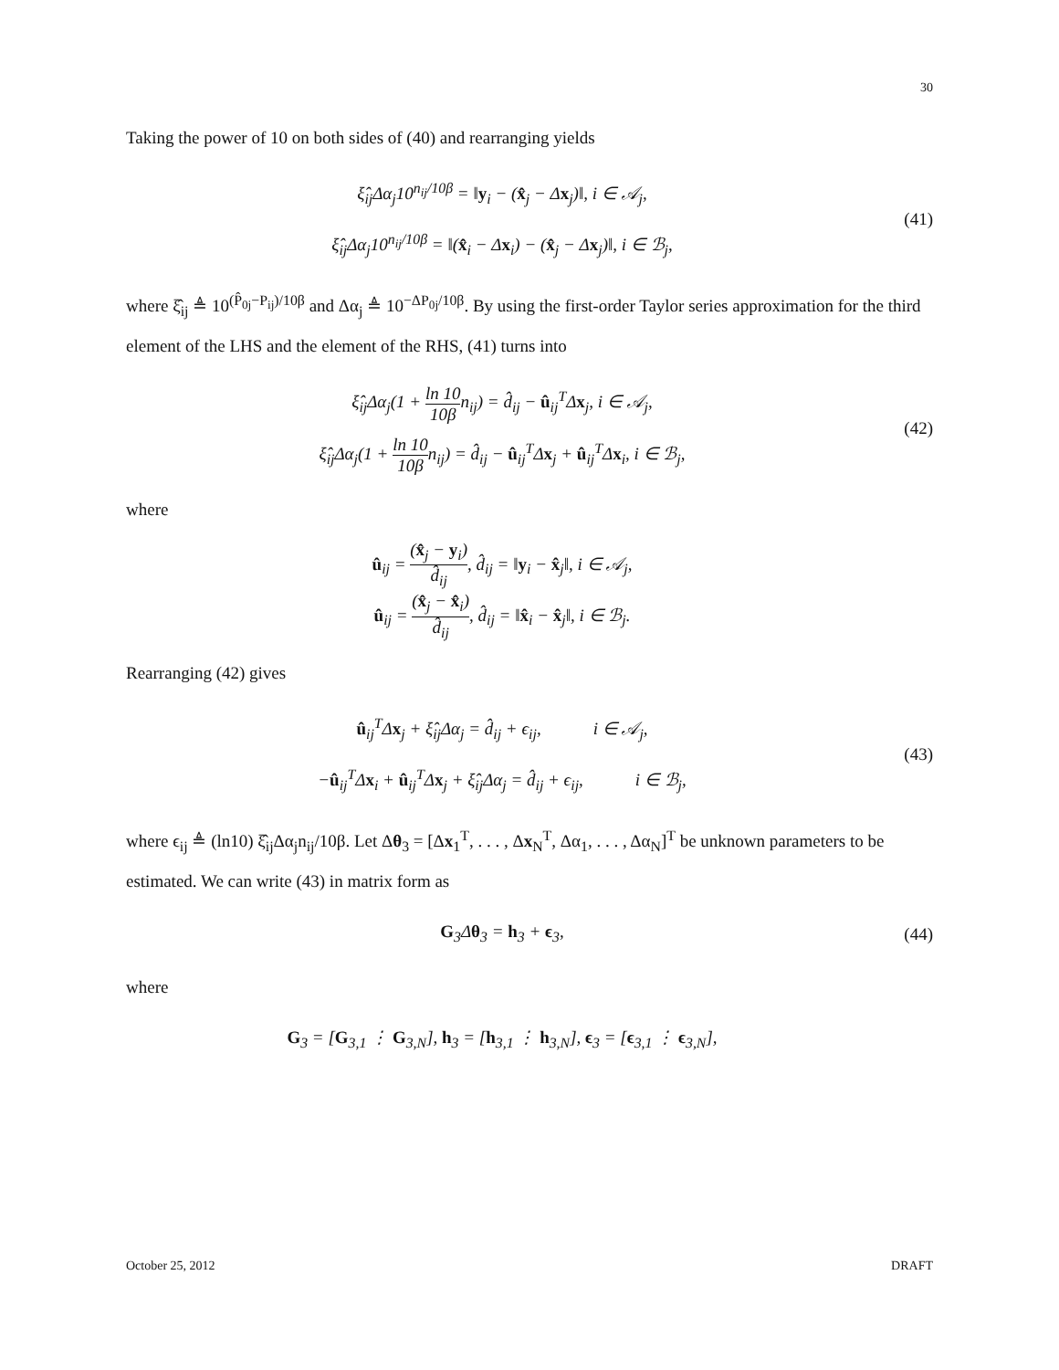30
Taking the power of 10 on both sides of (40) and rearranging yields
ξ̂<sub>ij</sub>Δα<sub>j</sub>10<sup>n<sub>ij</sub>/10β</sup> = ‖y<sub>i</sub> − (x̂<sub>j</sub> − Δx<sub>j</sub>)‖, i ∈ 𝒜<sub>j</sub>,
ξ̂<sub>ij</sub>Δα<sub>j</sub>10<sup>n<sub>ij</sub>/10β</sup> = ‖(x̂<sub>i</sub> − Δx<sub>i</sub>) − (x̂<sub>j</sub> − Δx<sub>j</sub>)‖, i ∈ ℬ<sub>j</sub>,
(41)
where ξ̂<sub>ij</sub> ≜ 10<sup>(P̂<sub>0j</sub>−P<sub>ij</sub>)/10β</sup> and Δα<sub>j</sub> ≜ 10<sup>−ΔP<sub>0j</sub>/10β</sup>. By using the first-order Taylor series approximation for the third element of the LHS and the element of the RHS, (41) turns into
ξ̂<sub>ij</sub>Δα<sub>j</sub>(1 + ln 10 10βn<sub>ij</sub>) = d̂<sub>ij</sub> − û<sub>ij</sub><sup>T</sup>Δx<sub>j</sub>, i ∈ 𝒜<sub>j</sub>,
ξ̂<sub>ij</sub>Δα<sub>j</sub>(1 + ln 10 10βn<sub>ij</sub>) = d̂<sub>ij</sub> − û<sub>ij</sub><sup>T</sup>Δx<sub>j</sub> + û<sub>ij</sub><sup>T</sup>Δx<sub>i</sub>, i ∈ ℬ<sub>j</sub>,
(42)
where
û<sub>ij</sub> = (x̂<sub>j</sub> − y<sub>i</sub>) d̂<sub>ij</sub>, d̂<sub>ij</sub> = ‖y<sub>i</sub> − x̂<sub>j</sub>‖, i ∈ 𝒜<sub>j</sub>,
û<sub>ij</sub> = (x̂<sub>j</sub> − x̂<sub>i</sub>) d̂<sub>ij</sub>, d̂<sub>ij</sub> = ‖x̂<sub>i</sub> − x̂<sub>j</sub>‖, i ∈ ℬ<sub>j</sub>.
Rearranging (42) gives
û<sub>ij</sub><sup>T</sup>Δx<sub>j</sub> + ξ̂<sub>ij</sub>Δα<sub>j</sub> = d̂<sub>ij</sub> + ϵ<sub>ij</sub>, i ∈ 𝒜<sub>j</sub>,
−û<sub>ij</sub><sup>T</sup>Δx<sub>i</sub> + û<sub>ij</sub><sup>T</sup>Δx<sub>j</sub> + ξ̂<sub>ij</sub>Δα<sub>j</sub> = d̂<sub>ij</sub> + ϵ<sub>ij</sub>, i ∈ ℬ<sub>j</sub>,
(43)
where ϵ<sub>ij</sub> ≜ (ln10) ξ̂<sub>ij</sub>Δα<sub>j</sub>n<sub>ij</sub>/10β. Let Δθ<sub>3</sub> = [Δx<sub>1</sub><sup>T</sup>, . . . , Δx<sub>N</sub><sup>T</sup>, Δα<sub>1</sub>, . . . , Δα<sub>N</sub>]<sup>T</sup> be unknown parameters to be estimated. We can write (43) in matrix form as
G<sub>3</sub>Δθ<sub>3</sub> = h<sub>3</sub> + ϵ<sub>3</sub>, (44)
where
G<sub>3</sub> = [G<sub>3,1</sub> ⋮ G<sub>3,N</sub>], h<sub>3</sub> = [h<sub>3,1</sub> ⋮ h<sub>3,N</sub>], ϵ<sub>3</sub> = [ϵ<sub>3,1</sub> ⋮ ϵ<sub>3,N</sub>],
October 25, 2012 DRAFT